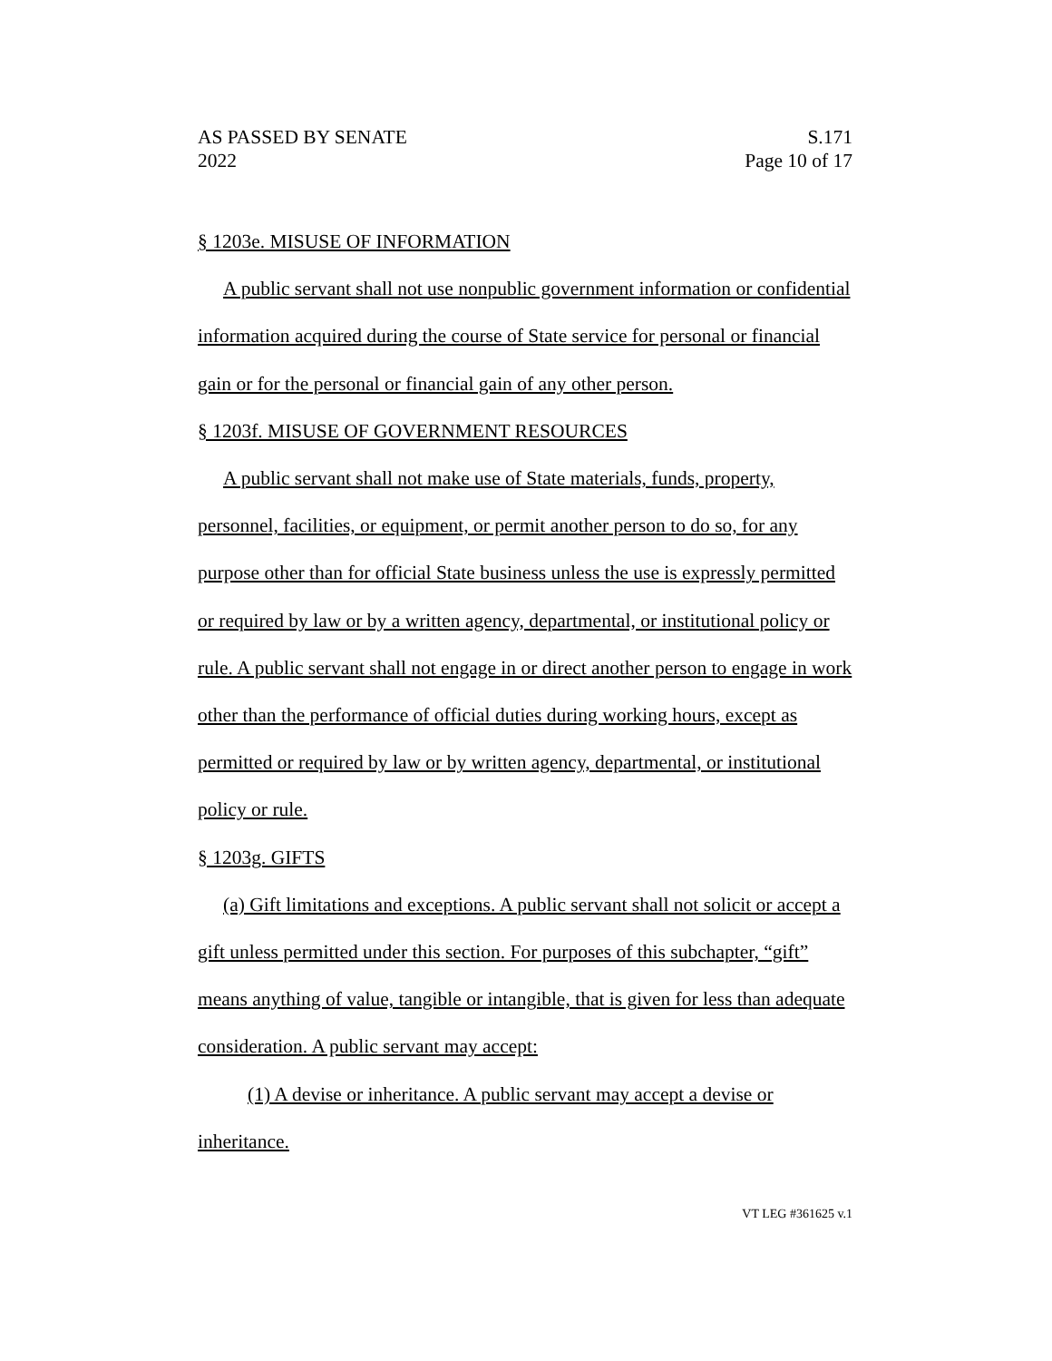AS PASSED BY SENATE S.171
2022 Page 10 of 17
§ 1203e. MISUSE OF INFORMATION
A public servant shall not use nonpublic government information or confidential information acquired during the course of State service for personal or financial gain or for the personal or financial gain of any other person.
§ 1203f. MISUSE OF GOVERNMENT RESOURCES
A public servant shall not make use of State materials, funds, property, personnel, facilities, or equipment, or permit another person to do so, for any purpose other than for official State business unless the use is expressly permitted or required by law or by a written agency, departmental, or institutional policy or rule. A public servant shall not engage in or direct another person to engage in work other than the performance of official duties during working hours, except as permitted or required by law or by written agency, departmental, or institutional policy or rule.
§ 1203g. GIFTS
(a) Gift limitations and exceptions. A public servant shall not solicit or accept a gift unless permitted under this section. For purposes of this subchapter, “gift” means anything of value, tangible or intangible, that is given for less than adequate consideration. A public servant may accept:
(1) A devise or inheritance. A public servant may accept a devise or inheritance.
VT LEG #361625 v.1